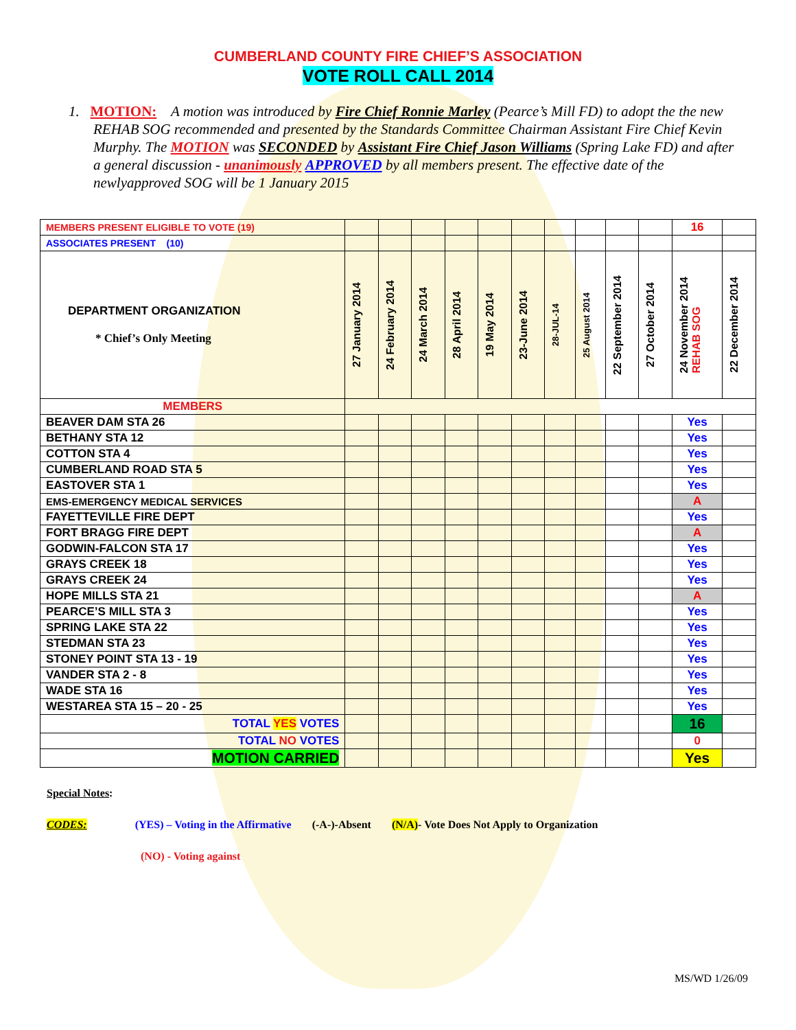CUMBERLAND COUNTY FIRE CHIEF’S ASSOCIATION
VOTE ROLL CALL 2014
1. MOTION: A motion was introduced by Fire Chief Ronnie Marley (Pearce’s Mill FD) to adopt the the new REHAB SOG recommended and presented by the Standards Committee Chairman Assistant Fire Chief Kevin Murphy. The MOTION was SECONDED by Assistant Fire Chief Jason Williams (Spring Lake FD) and after a general discussion - unanimously APPROVED by all members present. The effective date of the newlyapproved SOG will be 1 January 2015
| MEMBERS PRESENT ELIGIBLE TO VOTE (19) | | | | | | | | | | | 16 | |
| ASSOCIATES PRESENT (10) | | | | | | | | | | | | |
| DEPARTMENT ORGANIZATION * Chief’s Only Meeting | 27 January 2014 | 24 February 2014 | 24 March 2014 | 28 April 2014 | 19 May 2014 | 23-June 2014 | 28-JUL-14 | 25 August 2014 | 22 September 2014 | 27 October 2014 | 24 November 2014 REHAB SOG | 22 December 2014 |
| MEMBERS | | | | | | | | | | | | |
| BEAVER DAM STA 26 | | | | | | | | | | | Yes | |
| BETHANY STA 12 | | | | | | | | | | | Yes | |
| COTTON STA 4 | | | | | | | | | | | Yes | |
| CUMBERLAND ROAD STA 5 | | | | | | | | | | | Yes | |
| EASTOVER STA 1 | | | | | | | | | | | Yes | |
| EMS-EMERGENCY MEDICAL SERVICES | | | | | | | | | | | A | |
| FAYETTEVILLE FIRE DEPT | | | | | | | | | | | Yes | |
| FORT BRAGG FIRE DEPT | | | | | | | | | | | A | |
| GODWIN-FALCON STA 17 | | | | | | | | | | | Yes | |
| GRAYS CREEK 18 | | | | | | | | | | | Yes | |
| GRAYS CREEK 24 | | | | | | | | | | | Yes | |
| HOPE MILLS STA 21 | | | | | | | | | | | A | |
| PEARCE’S MILL STA 3 | | | | | | | | | | | Yes | |
| SPRING LAKE STA 22 | | | | | | | | | | | Yes | |
| STEDMAN STA 23 | | | | | | | | | | | Yes | |
| STONEY POINT STA 13 - 19 | | | | | | | | | | | Yes | |
| VANDER STA 2 - 8 | | | | | | | | | | | Yes | |
| WADE STA 16 | | | | | | | | | | | Yes | |
| WESTAREA STA 15 – 20 - 25 | | | | | | | | | | | Yes | |
| TOTAL YES VOTES | | | | | | | | | | | 16 | |
| TOTAL NO VOTES | | | | | | | | | | | 0 | |
| MOTION CARRIED | | | | | | | | | | | Yes | |
Special Notes:
CODES: (YES) – Voting in the Affirmative (-A-)-Absent (N/A)- Vote Does Not Apply to Organization
(NO) - Voting against
MS/WD 1/26/09